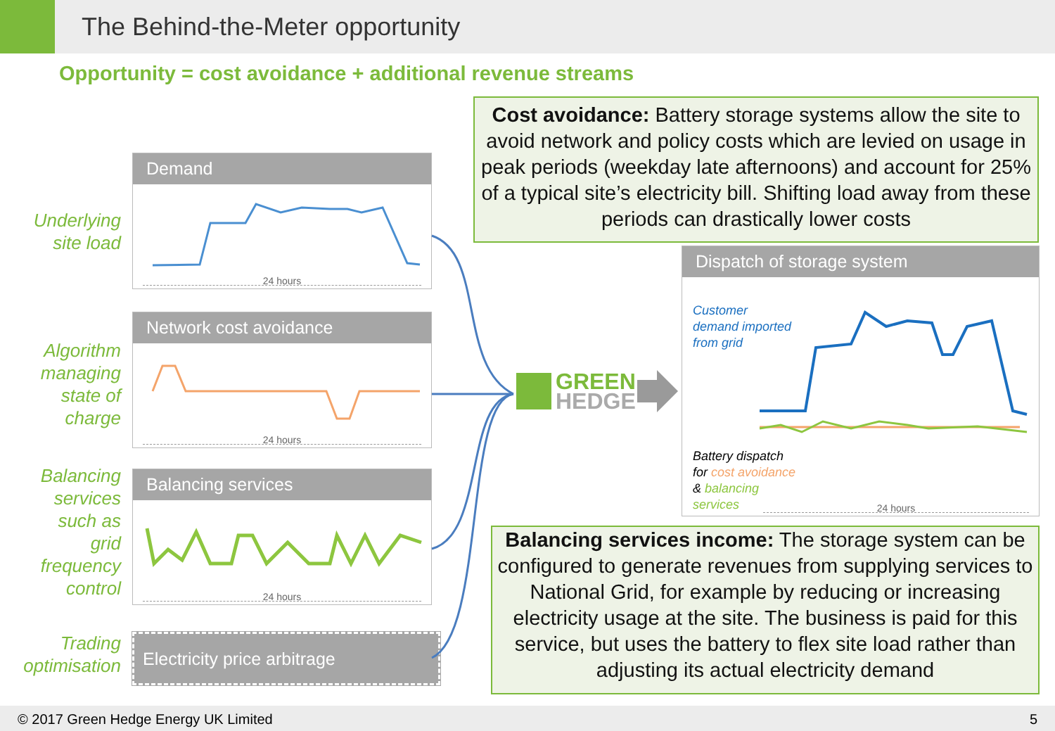The Behind-the-Meter opportunity
Opportunity = cost avoidance + additional revenue streams
Underlying
site load
Demand
24 hours
Algorithm
managing
state of
charge
Network cost avoidance
24 hours
Balancing
services
such as
grid
frequency
control
Balancing services
24 hours
Trading
optimisation
Electricity price arbitrage
GREEN
HEDGE
Cost avoidance: Battery storage systems allow the site to avoid network and policy costs which are levied on usage in peak periods (weekday late afternoons) and account for 25% of a typical site’s electricity bill. Shifting load away from these periods can drastically lower costs
Dispatch of storage system
Customer
demand imported
from grid
Battery dispatch
for cost avoidance
& balancing
services
24 hours
Balancing services income: The storage system can be configured to generate revenues from supplying services to National Grid, for example by reducing or increasing electricity usage at the site. The business is paid for this service, but uses the battery to flex site load rather than adjusting its actual electricity demand
© 2017 Green Hedge Energy UK Limited 5